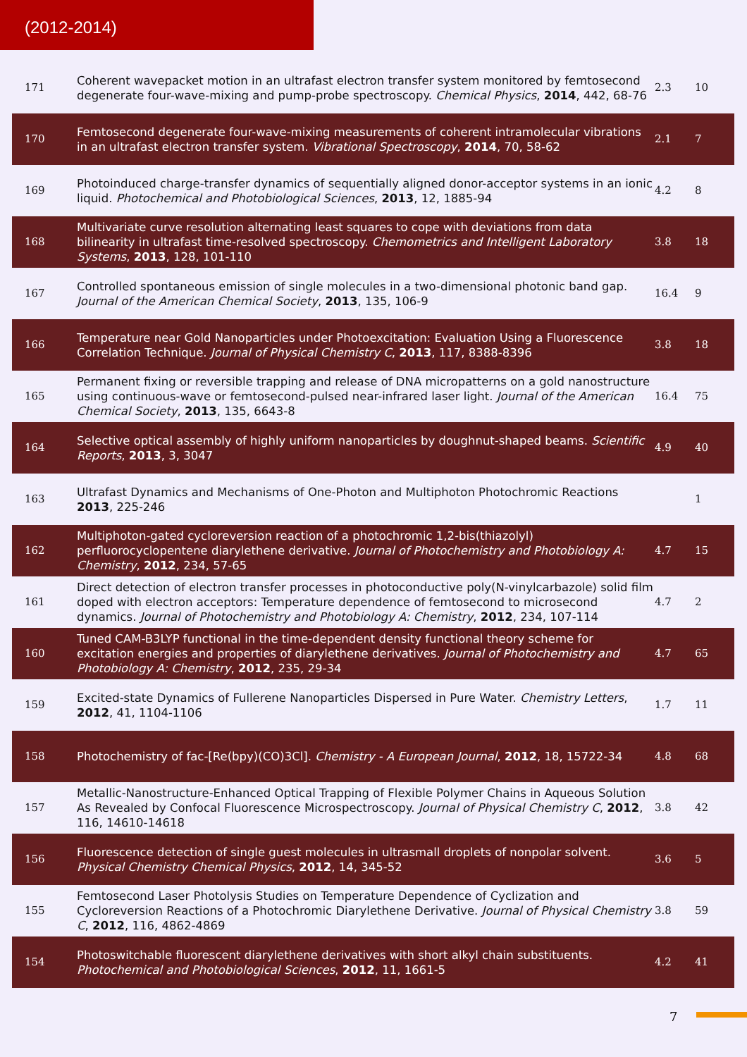(2012-2014)
| 171 | Coherent wavepacket motion in an ultrafast electron transfer system monitored by femtosecond degenerate four-wave-mixing and pump-probe spectroscopy. Chemical Physics , 2014 , 442, 68-76 | 2.3 | 10 |
| 170 | Femtosecond degenerate four-wave-mixing measurements of coherent intramolecular vibrations in an ultrafast electron transfer system. Vibrational Spectroscopy , 2014 , 70, 58-62 | 2.1 | 7 |
| 169 | Photoinduced charge-transfer dynamics of sequentially aligned donor-acceptor systems in an ionic liquid. Photochemical and Photobiological Sciences , 2013 , 12, 1885-94 | 4.2 | 8 |
| 168 | Multivariate curve resolution alternating least squares to cope with deviations from data bilinearity in ultrafast time-resolved spectroscopy. Chemometrics and Intelligent Laboratory Systems , 2013 , 128, 101-110 | 3.8 | 18 |
| 167 | Controlled spontaneous emission of single molecules in a two-dimensional photonic band gap. Journal of the American Chemical Society , 2013 , 135, 106-9 | 16.4 | 9 |
| 166 | Temperature near Gold Nanoparticles under Photoexcitation: Evaluation Using a Fluorescence Correlation Technique. Journal of Physical Chemistry C , 2013 , 117, 8388-8396 | 3.8 | 18 |
| 165 | Permanent fixing or reversible trapping and release of DNA micropatterns on a gold nanostructure using continuous-wave or femtosecond-pulsed near-infrared laser light. Journal of the American Chemical Society , 2013 , 135, 6643-8 | 16.4 | 75 |
| 164 | Selective optical assembly of highly uniform nanoparticles by doughnut-shaped beams. Scientific Reports , 2013 , 3, 3047 | 4.9 | 40 |
| 163 | Ultrafast Dynamics and Mechanisms of One-Photon and Multiphoton Photochromic Reactions 2013 , 225-246 | | 1 |
| 162 | Multiphoton-gated cycloreversion reaction of a photochromic 1,2-bis(thiazolyl) perfluorocyclopentene diarylethene derivative. Journal of Photochemistry and Photobiology A: Chemistry , 2012 , 234, 57-65 | 4.7 | 15 |
| 161 | Direct detection of electron transfer processes in photoconductive poly(N-vinylcarbazole) solid film doped with electron acceptors: Temperature dependence of femtosecond to microsecond dynamics. Journal of Photochemistry and Photobiology A: Chemistry , 2012 , 234, 107-114 | 4.7 | 2 |
| 160 | Tuned CAM-B3LYP functional in the time-dependent density functional theory scheme for excitation energies and properties of diarylethene derivatives. Journal of Photochemistry and Photobiology A: Chemistry , 2012 , 235, 29-34 | 4.7 | 65 |
| 159 | Excited-state Dynamics of Fullerene Nanoparticles Dispersed in Pure Water. Chemistry Letters , 2012 , 41, 1104-1106 | 1.7 | 11 |
| 158 | Photochemistry of fac-[Re(bpy)(CO)3Cl]. Chemistry - A European Journal , 2012 , 18, 15722-34 | 4.8 | 68 |
| 157 | Metallic-Nanostructure-Enhanced Optical Trapping of Flexible Polymer Chains in Aqueous Solution As Revealed by Confocal Fluorescence Microspectroscopy. Journal of Physical Chemistry C , 2012 , 116, 14610-14618 | 3.8 | 42 |
| 156 | Fluorescence detection of single guest molecules in ultrasmall droplets of nonpolar solvent. Physical Chemistry Chemical Physics , 2012 , 14, 345-52 | 3.6 | 5 |
| 155 | Femtosecond Laser Photolysis Studies on Temperature Dependence of Cyclization and Cycloreversion Reactions of a Photochromic Diarylethene Derivative. Journal of Physical Chemistry C , 2012 , 116, 4862-4869 | 3.8 | 59 |
| 154 | Photoswitchable fluorescent diarylethene derivatives with short alkyl chain substituents. Photochemical and Photobiological Sciences , 2012 , 11, 1661-5 | 4.2 | 41 |
7